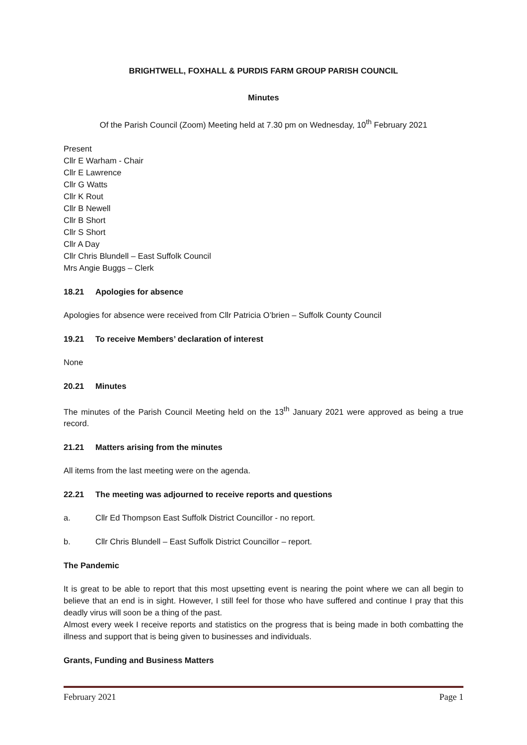BRIGHTWELL, FOXHALL & PURDIS FARM GROUP PARISH COUNCIL
Minutes
Of the Parish Council (Zoom) Meeting held at 7.30 pm on Wednesday, 10<sup>th</sup> February 2021
Present
Cllr E Warham - Chair
Cllr E Lawrence
Cllr G Watts
Cllr K Rout
Cllr B Newell
Cllr B Short
Cllr S Short
Cllr A Day
Cllr Chris Blundell – East Suffolk Council
Mrs Angie Buggs – Clerk
18.21 Apologies for absence
Apologies for absence were received from Cllr Patricia O’brien – Suffolk County Council
19.21 To receive Members’ declaration of interest
None
20.21 Minutes
The minutes of the Parish Council Meeting held on the 13<sup>th</sup> January 2021 were approved as being a true record.
21.21 Matters arising from the minutes
All items from the last meeting were on the agenda.
22.21 The meeting was adjourned to receive reports and questions
a. Cllr Ed Thompson East Suffolk District Councillor - no report.
b. Cllr Chris Blundell – East Suffolk District Councillor – report.
The Pandemic
It is great to be able to report that this most upsetting event is nearing the point where we can all begin to believe that an end is in sight. However, I still feel for those who have suffered and continue I pray that this deadly virus will soon be a thing of the past.
Almost every week I receive reports and statistics on the progress that is being made in both combatting the illness and support that is being given to businesses and individuals.
Grants, Funding and Business Matters
February 2021 Page 1